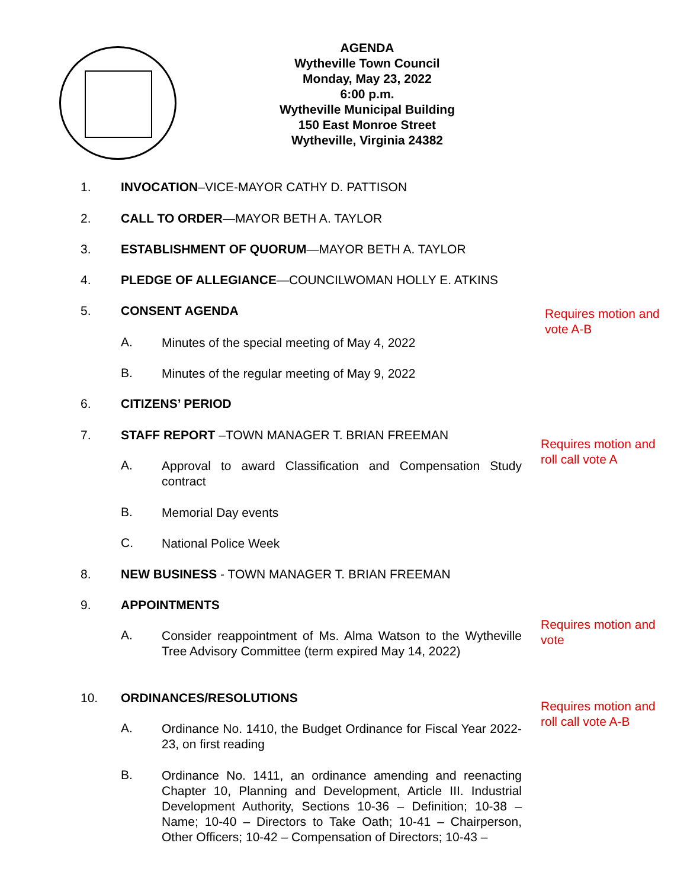AGENDA
Wytheville Town Council
Monday, May 23, 2022
6:00 p.m.
Wytheville Municipal Building
150 East Monroe Street
Wytheville, Virginia 24382
1. INVOCATION–VICE-MAYOR CATHY D. PATTISON
2. CALL TO ORDER—MAYOR BETH A. TAYLOR
3. ESTABLISHMENT OF QUORUM—MAYOR BETH A. TAYLOR
4. PLEDGE OF ALLEGIANCE—COUNCILWOMAN HOLLY E. ATKINS
5. CONSENT AGENDA
Requires motion and vote A-B
A. Minutes of the special meeting of May 4, 2022
B. Minutes of the regular meeting of May 9, 2022
6. CITIZENS’ PERIOD
7. STAFF REPORT –TOWN MANAGER T. BRIAN FREEMAN
Requires motion and roll call vote A
A. Approval to award Classification and Compensation Study contract
B. Memorial Day events
C. National Police Week
8. NEW BUSINESS - TOWN MANAGER T. BRIAN FREEMAN
9. APPOINTMENTS
Requires motion and vote
A. Consider reappointment of Ms. Alma Watson to the Wytheville Tree Advisory Committee (term expired May 14, 2022)
10. ORDINANCES/RESOLUTIONS
Requires motion and roll call vote A-B
A. Ordinance No. 1410, the Budget Ordinance for Fiscal Year 2022-23, on first reading
B. Ordinance No. 1411, an ordinance amending and reenacting Chapter 10, Planning and Development, Article III. Industrial Development Authority, Sections 10-36 – Definition; 10-38 – Name; 10-40 – Directors to Take Oath; 10-41 – Chairperson, Other Officers; 10-42 – Compensation of Directors; 10-43 –